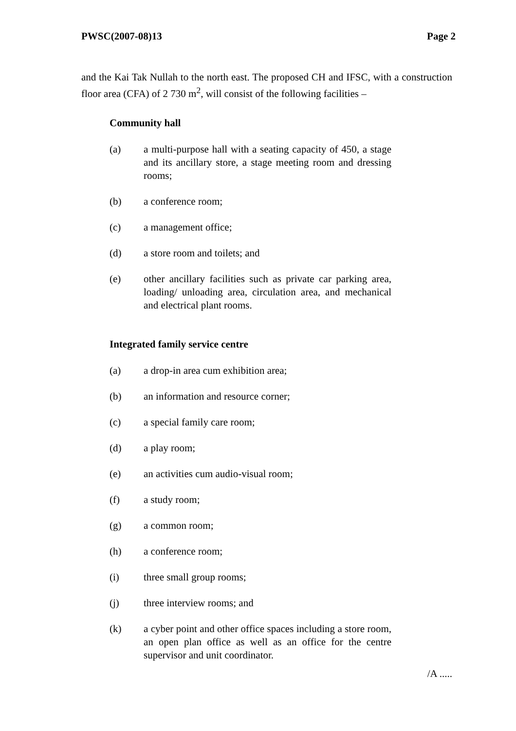PWSC(2007-08)13 Page 2
and the Kai Tak Nullah to the north east. The proposed CH and IFSC, with a construction floor area (CFA) of 2 730 m<sup>2</sup>, will consist of the following facilities –
Community hall
(a) a multi-purpose hall with a seating capacity of 450, a stage and its ancillary store, a stage meeting room and dressing rooms;
(b) a conference room;
(c) a management office;
(d) a store room and toilets; and
(e) other ancillary facilities such as private car parking area, loading/ unloading area, circulation area, and mechanical and electrical plant rooms.
Integrated family service centre
(a) a drop-in area cum exhibition area;
(b) an information and resource corner;
(c) a special family care room;
(d) a play room;
(e) an activities cum audio-visual room;
(f) a study room;
(g) a common room;
(h) a conference room;
(i) three small group rooms;
(j) three interview rooms; and
(k) a cyber point and other office spaces including a store room, an open plan office as well as an office for the centre supervisor and unit coordinator.
/A .....